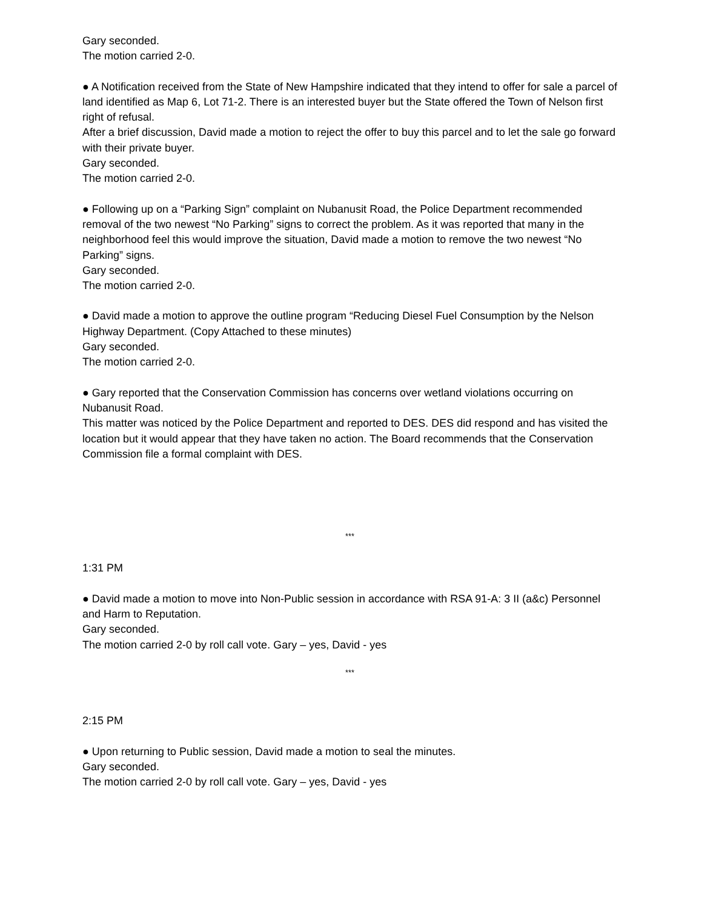Gary seconded.
The motion carried 2-0.
● A Notification received from the State of New Hampshire indicated that they intend to offer for sale a parcel of land identified as Map 6, Lot 71-2. There is an interested buyer but the State offered the Town of Nelson first right of refusal.
After a brief discussion, David made a motion to reject the offer to buy this parcel and to let the sale go forward with their private buyer.
Gary seconded.
The motion carried 2-0.
● Following up on a “Parking Sign” complaint on Nubanusit Road, the Police Department recommended removal of the two newest “No Parking” signs to correct the problem. As it was reported that many in the neighborhood feel this would improve the situation, David made a motion to remove the two newest “No Parking” signs.
Gary seconded.
The motion carried 2-0.
● David made a motion to approve the outline program “Reducing Diesel Fuel Consumption by the Nelson Highway Department. (Copy Attached to these minutes)
Gary seconded.
The motion carried 2-0.
● Gary reported that the Conservation Commission has concerns over wetland violations occurring on Nubanusit Road.
This matter was noticed by the Police Department and reported to DES. DES did respond and has visited the location but it would appear that they have taken no action. The Board recommends that the Conservation Commission file a formal complaint with DES.
***
1:31 PM
● David made a motion to move into Non-Public session in accordance with RSA 91-A: 3 II (a&c) Personnel and Harm to Reputation.
Gary seconded.
The motion carried 2-0 by roll call vote. Gary – yes, David - yes
***
2:15 PM
● Upon returning to Public session, David made a motion to seal the minutes.
Gary seconded.
The motion carried 2-0 by roll call vote. Gary – yes, David - yes